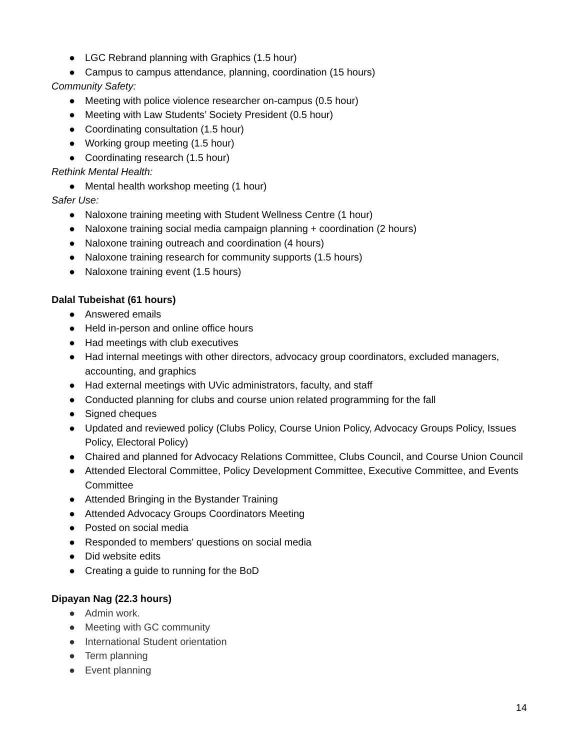● LGC Rebrand planning with Graphics (1.5 hour)
● Campus to campus attendance, planning, coordination (15 hours)
Community Safety:
● Meeting with police violence researcher on-campus (0.5 hour)
● Meeting with Law Students’ Society President (0.5 hour)
● Coordinating consultation (1.5 hour)
● Working group meeting (1.5 hour)
● Coordinating research (1.5 hour)
Rethink Mental Health:
● Mental health workshop meeting (1 hour)
Safer Use:
● Naloxone training meeting with Student Wellness Centre (1 hour)
● Naloxone training social media campaign planning + coordination (2 hours)
● Naloxone training outreach and coordination (4 hours)
● Naloxone training research for community supports (1.5 hours)
● Naloxone training event (1.5 hours)
Dalal Tubeishat (61 hours)
● Answered emails
● Held in-person and online office hours
● Had meetings with club executives
● Had internal meetings with other directors, advocacy group coordinators, excluded managers, accounting, and graphics
● Had external meetings with UVic administrators, faculty, and staff
● Conducted planning for clubs and course union related programming for the fall
● Signed cheques
● Updated and reviewed policy (Clubs Policy, Course Union Policy, Advocacy Groups Policy, Issues Policy, Electoral Policy)
● Chaired and planned for Advocacy Relations Committee, Clubs Council, and Course Union Council
● Attended Electoral Committee, Policy Development Committee, Executive Committee, and Events Committee
● Attended Bringing in the Bystander Training
● Attended Advocacy Groups Coordinators Meeting
● Posted on social media
● Responded to members' questions on social media
● Did website edits
● Creating a guide to running for the BoD
Dipayan Nag (22.3 hours)
● Admin work.
● Meeting with GC community
● International Student orientation
● Term planning
● Event planning
14